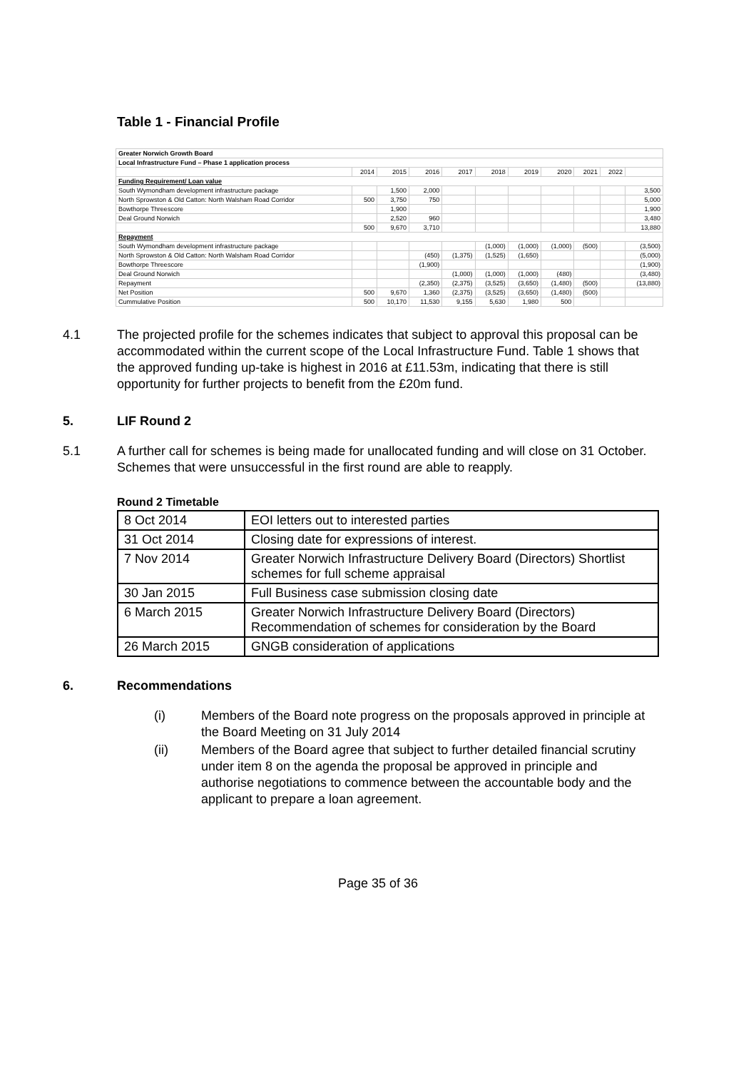Table 1 - Financial Profile
| Greater Norwich Growth Board | | | | | | | | | | |
| Local Infrastructure Fund – Phase 1 application process | | | | | | | | | | |
| | 2014 | 2015 | 2016 | 2017 | 2018 | 2019 | 2020 | 2021 | 2022 | |
| Funding Requirement/ Loan value | | | | | | | | | | |
| South Wymondham development infrastructure package | | 1,500 | 2,000 | | | | | | | 3,500 |
| North Sprowston & Old Catton: North Walsham Road Corridor | 500 | 3,750 | 750 | | | | | | | 5,000 |
| Bowthorpe Threescore | | 1,900 | | | | | | | | 1,900 |
| Deal Ground Norwich | | 2,520 | 960 | | | | | | | 3,480 |
| | 500 | 9,670 | 3,710 | | | | | | | 13,880 |
| Repayment | | | | | | | | | | |
| South Wymondham development infrastructure package | | | | | (1,000) | (1,000) | (1,000) | (500) | | (3,500) |
| North Sprowston & Old Catton: North Walsham Road Corridor | | | (450) | (1,375) | (1,525) | (1,650) | | | | (5,000) |
| Bowthorpe Threescore | | | (1,900) | | | | | | | (1,900) |
| Deal Ground Norwich | | | | (1,000) | (1,000) | (1,000) | (480) | | | (3,480) |
| Repayment | | | (2,350) | (2,375) | (3,525) | (3,650) | (1,480) | (500) | | (13,880) |
| Net Position | 500 | 9,670 | 1,360 | (2,375) | (3,525) | (3,650) | (1,480) | (500) | | |
| Cummulative Position | 500 | 10,170 | 11,530 | 9,155 | 5,630 | 1,980 | 500 | | | |
4.1 The projected profile for the schemes indicates that subject to approval this proposal can be accommodated within the current scope of the Local Infrastructure Fund. Table 1 shows that the approved funding up-take is highest in 2016 at £11.53m, indicating that there is still opportunity for further projects to benefit from the £20m fund.
5. LIF Round 2
5.1 A further call for schemes is being made for unallocated funding and will close on 31 October. Schemes that were unsuccessful in the first round are able to reapply.
Round 2 Timetable
| 8 Oct 2014 | EOI letters out to interested parties |
| 31 Oct 2014 | Closing date for expressions of interest. |
| 7 Nov 2014 | Greater Norwich Infrastructure Delivery Board (Directors) Shortlist schemes for full scheme appraisal |
| 30 Jan 2015 | Full Business case submission closing date |
| 6 March 2015 | Greater Norwich Infrastructure Delivery Board (Directors) Recommendation of schemes for consideration by the Board |
| 26 March 2015 | GNGB consideration of applications |
6. Recommendations
(i) Members of the Board note progress on the proposals approved in principle at the Board Meeting on 31 July 2014
(ii) Members of the Board agree that subject to further detailed financial scrutiny under item 8 on the agenda the proposal be approved in principle and authorise negotiations to commence between the accountable body and the applicant to prepare a loan agreement.
Page 35 of 36